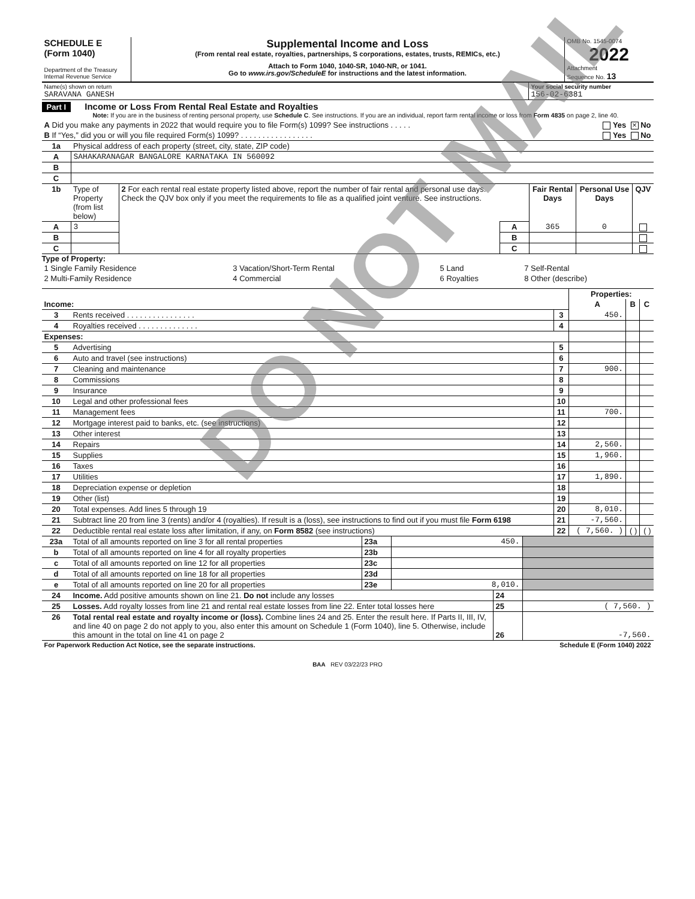| SCHEDULE E (Form 1040) Department of the Treasury Internal Revenue Service | Supplemental Income and Loss (From rental real estate, royalties, partnerships, S corporations, estates, trusts, REMICs, etc.) Attach to Form 1040, 1040-SR, 1040-NR, or 1041. Go to www.irs.gov/ScheduleE for instructions and the latest information. | OMB No. 1545-0074 2022 Attachment Sequence No. 13 |
| Name(s) shown on return SARAVANA GANESH | Your social security number 156-02-6381 |
Part I Income or Loss From Rental Real Estate and Royalties
Note: If you are in the business of renting personal property, use Schedule C. See instructions. If you are an individual, report farm rental income or loss from Form 4835 on page 2, line 40.
| A Did you make any payments in 2022 that would require you to file Form(s) 1099? See instructions . . . . . | Yes × No |
| B If “Yes,” did you or will you file required Form(s) 1099? . . . . . . . . . . . . . . . . . | Yes No |
| 1a | Physical address of each property (street, city, state, ZIP code) |
| A | SAHAKARANAGAR BANGALORE KARNATAKA IN 560092 |
| B | |
| C | |
| 1b | Type of Property (from list below) | 2 For each rental real estate property listed above, report the number of fair rental and personal use days. Check the QJV box only if you meet the requirements to file as a qualified joint venture. See instructions. | | Fair Rental Days | Personal Use Days | QJV |
| A | 3 | | A | 365 | 0 | |
| B | | | B | | | |
| C | | | C | | | |
Type of Property:
| 1 Single Family Residence | 3 Vacation/Short-Term Rental | 5 Land | 7 Self-Rental |
| 2 Multi-Family Residence | 4 Commercial | 6 Royalties | 8 Other (describe) |
| | | | Properties: | | |
| Income: | | | A | B | C |
| 3 | Rents received . . . . . . . . . . . . . . . . | 3 | 450. | | |
| 4 | Royalties received . . . . . . . . . . . . . . | 4 | | | |
| Expenses: | | | | | |
| 5 | Advertising | 5 | | | |
| 6 | Auto and travel (see instructions) | 6 | | | |
| 7 | Cleaning and maintenance | 7 | 900. | | |
| 8 | Commissions | 8 | | | |
| 9 | Insurance | 9 | | | |
| 10 | Legal and other professional fees | 10 | | | |
| 11 | Management fees | 11 | 700. | | |
| 12 | Mortgage interest paid to banks, etc. (see instructions) | 12 | | | |
| 13 | Other interest | 13 | | | |
| 14 | Repairs | 14 | 2,560. | | |
| 15 | Supplies | 15 | 1,960. | | |
| 16 | Taxes | 16 | | | |
| 17 | Utilities | 17 | 1,890. | | |
| 18 | Depreciation expense or depletion | 18 | | | |
| 19 | Other (list) | 19 | | | |
| 20 | Total expenses. Add lines 5 through 19 | 20 | 8,010. | | |
| 21 | Subtract line 20 from line 3 (rents) and/or 4 (royalties). If result is a (loss), see instructions to find out if you must file Form 6198 | 21 | -7,560. | | |
| 22 | Deductible rental real estate loss after limitation, if any, on Form 8582 (see instructions) | 22 | ( 7,560. ) | ( ) | ( ) |
| 23a | Total of all amounts reported on line 3 for all rental properties | 23a | 450. | |
| b | Total of all amounts reported on line 4 for all royalty properties | 23b | | |
| c | Total of all amounts reported on line 12 for all properties | 23c | | |
| d | Total of all amounts reported on line 18 for all properties | 23d | | |
| e | Total of all amounts reported on line 20 for all properties | 23e | 8,010. | |
| 24 | Income. Add positive amounts shown on line 21. Do not include any losses | 24 | |
| 25 | Losses. Add royalty losses from line 21 and rental real estate losses from line 22. Enter total losses here | 25 | ( 7,560. ) |
| 26 | Total rental real estate and royalty income or (loss). Combine lines 24 and 25. Enter the result here. If Parts II, III, IV, and line 40 on page 2 do not apply to you, also enter this amount on Schedule 1 (Form 1040), line 5. Otherwise, include this amount in the total on line 41 on page 2 | 26 | -7,560. |
| For Paperwork Reduction Act Notice, see the separate instructions. | Schedule E (Form 1040) 2022 |
BAA REV 03/22/23 PRO
DO NOT MAIL